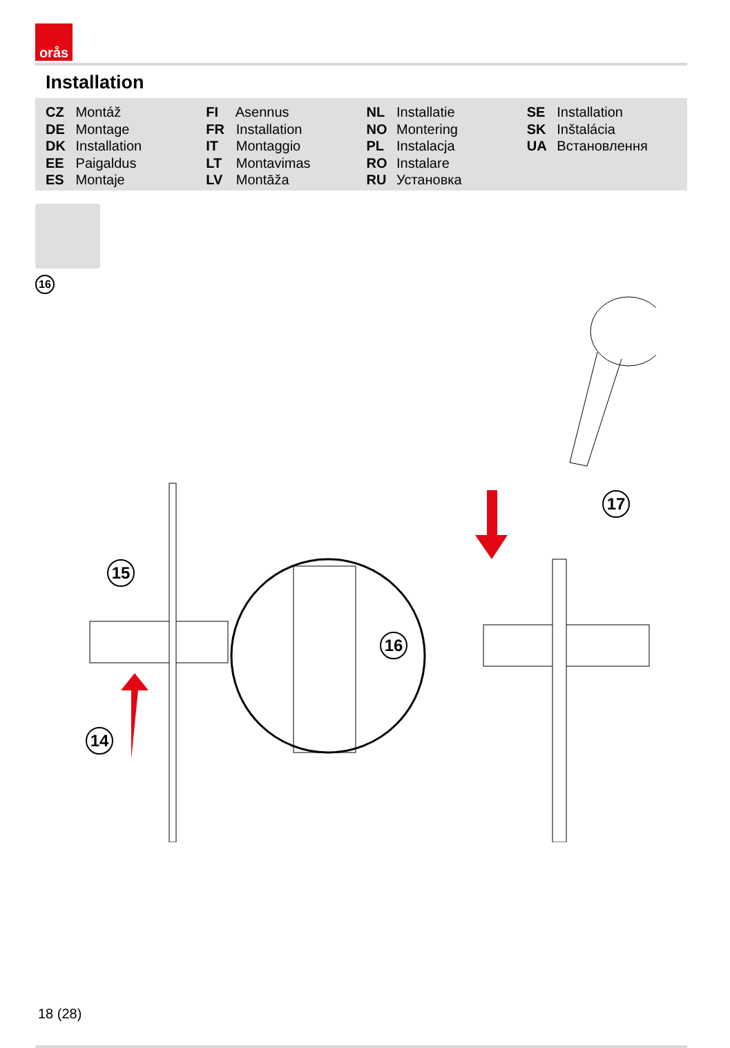orås
Installation
CZ Montáž
DE Montage
DK Installation
EE Paigaldus
ES Montaje
FI Asennus
FR Installation
IT Montaggio
LT Montavimas
LV Montāža
NL Installatie
NO Montering
PL Instalacja
RO Instalare
RU Установка
SE Installation
SK Inštalácia
UA Встановлення
16
15
14
16
17
18 (28)